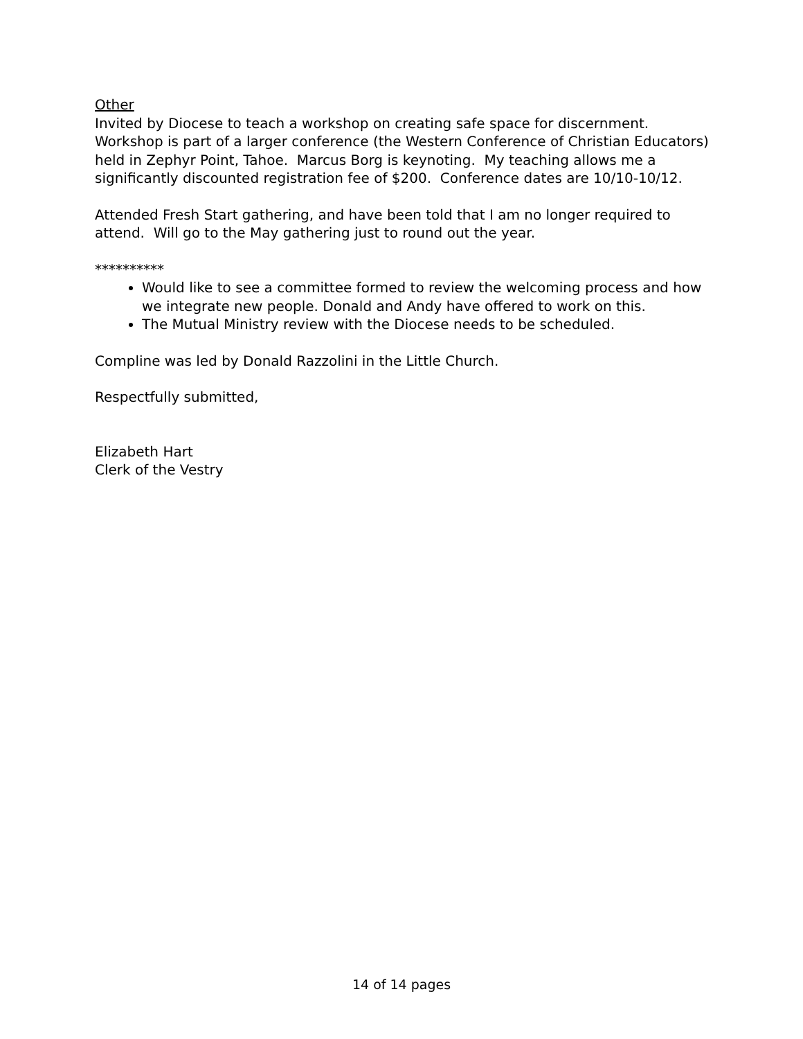Other
Invited by Diocese to teach a workshop on creating safe space for discernment. Workshop is part of a larger conference (the Western Conference of Christian Educators) held in Zephyr Point, Tahoe. Marcus Borg is keynoting. My teaching allows me a significantly discounted registration fee of $200. Conference dates are 10/10-10/12.
Attended Fresh Start gathering, and have been told that I am no longer required to attend. Will go to the May gathering just to round out the year.
**********
Would like to see a committee formed to review the welcoming process and how we integrate new people. Donald and Andy have offered to work on this.
The Mutual Ministry review with the Diocese needs to be scheduled.
Compline was led by Donald Razzolini in the Little Church.
Respectfully submitted,
Elizabeth Hart
Clerk of the Vestry
14 of 14 pages